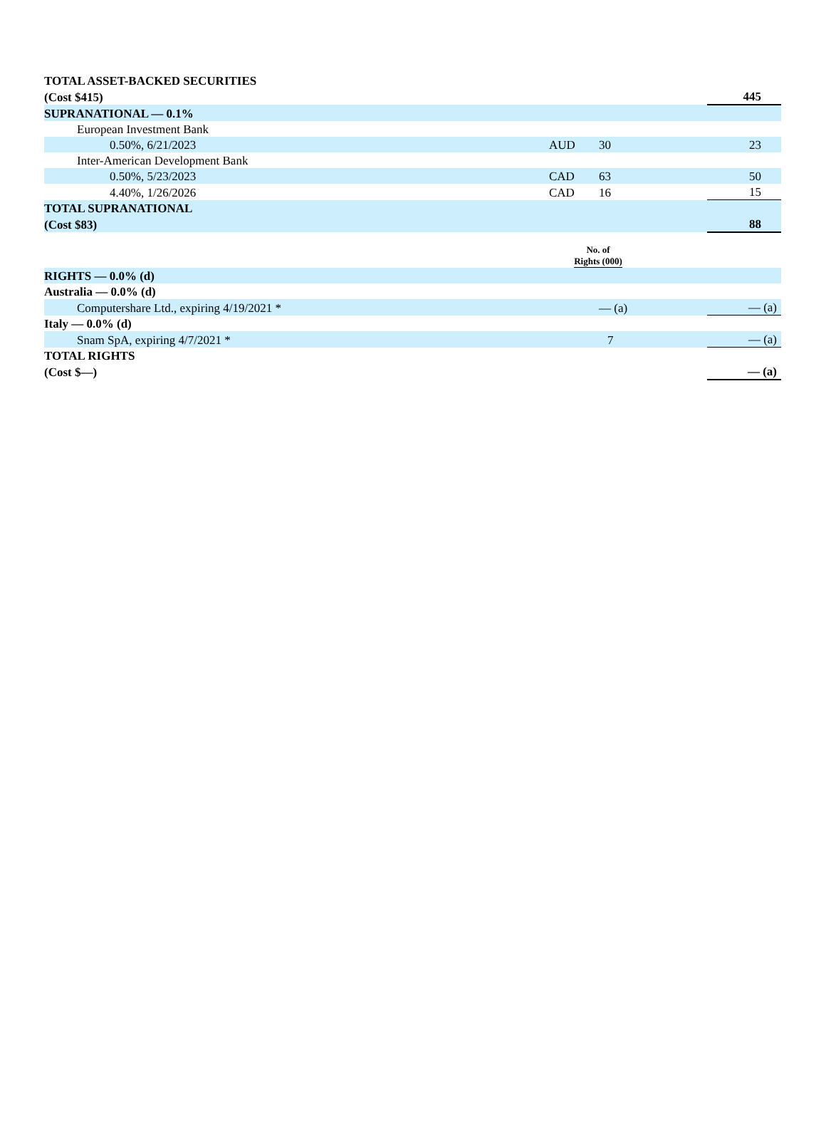| TOTAL ASSET-BACKED SECURITIES | | | | |
| (Cost $415) | | | | 445 |
| SUPRANATIONAL — 0.1% | | | | |
| European Investment Bank | | | | |
| 0.50%, 6/21/2023 | AUD | 30 | | 23 |
| Inter-American Development Bank | | | | |
| 0.50%, 5/23/2023 | CAD | 63 | | 50 |
| 4.40%, 1/26/2026 | CAD | 16 | | 15 |
| TOTAL SUPRANATIONAL | | | | |
| (Cost $83) | | | | 88 |
| | No. of Rights (000) | | | |
| RIGHTS — 0.0% (d) | | | | |
| Australia — 0.0% (d) | | | | |
| Computershare Ltd., expiring 4/19/2021 * | | — (a) | | — (a) |
| Italy — 0.0% (d) | | | | |
| Snam SpA, expiring 4/7/2021 * | | 7 | | — (a) |
| TOTAL RIGHTS | | | | |
| (Cost $—) | | | | — (a) |